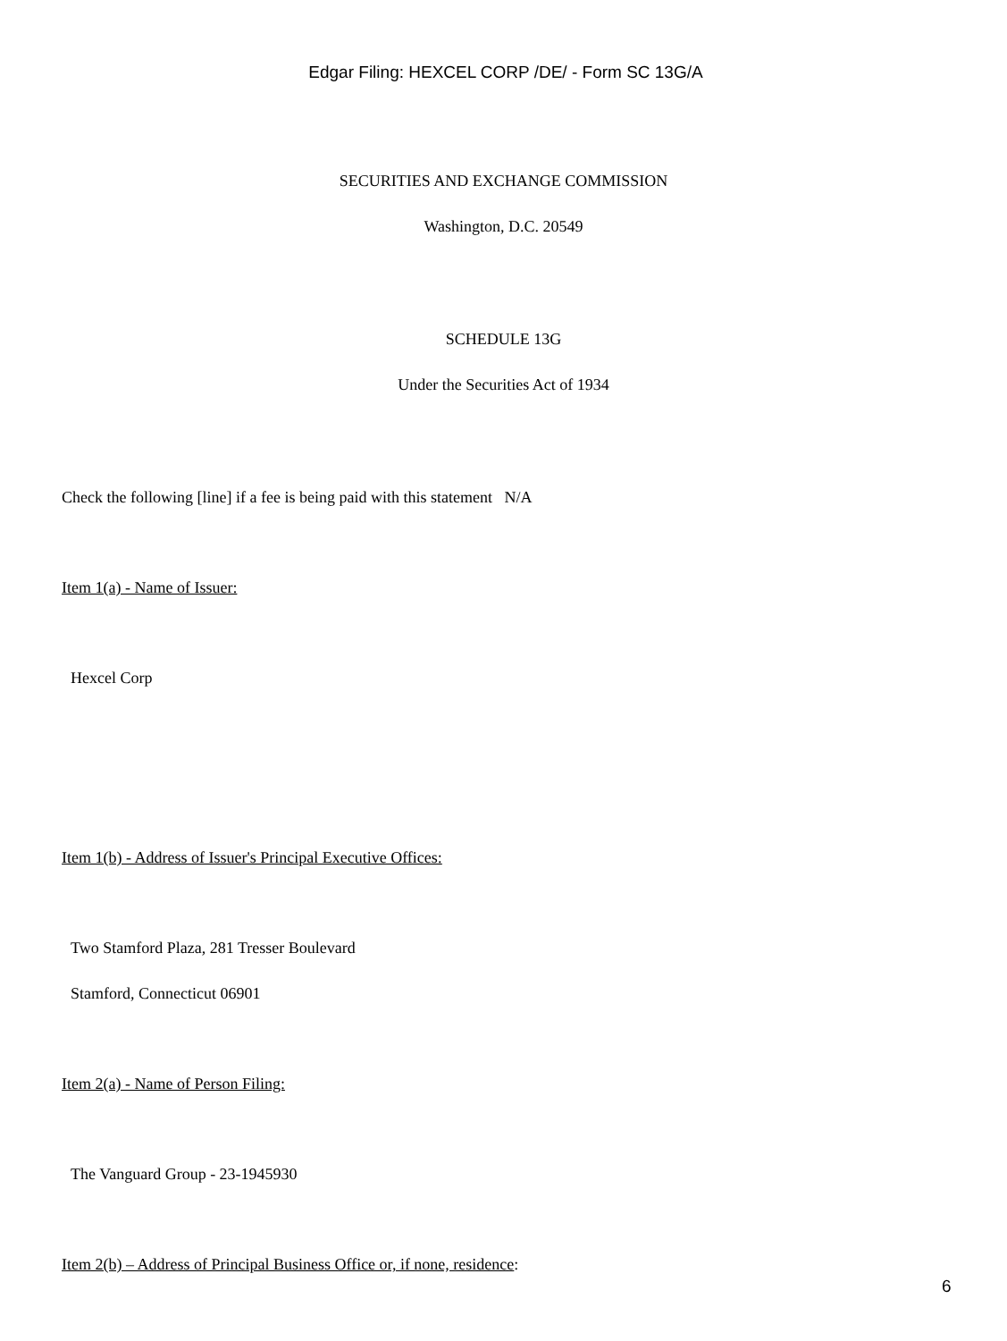Edgar Filing: HEXCEL CORP /DE/ - Form SC 13G/A
SECURITIES AND EXCHANGE COMMISSION
Washington, D.C. 20549
SCHEDULE 13G
Under the Securities Act of 1934
Check the following [line] if a fee is being paid with this statement N/A
Item 1(a) - Name of Issuer:
Hexcel Corp
Item 1(b) - Address of Issuer's Principal Executive Offices:
Two Stamford Plaza, 281 Tresser Boulevard
Stamford, Connecticut 06901
Item 2(a) - Name of Person Filing:
The Vanguard Group - 23-1945930
Item 2(b) – Address of Principal Business Office or, if none, residence:
6